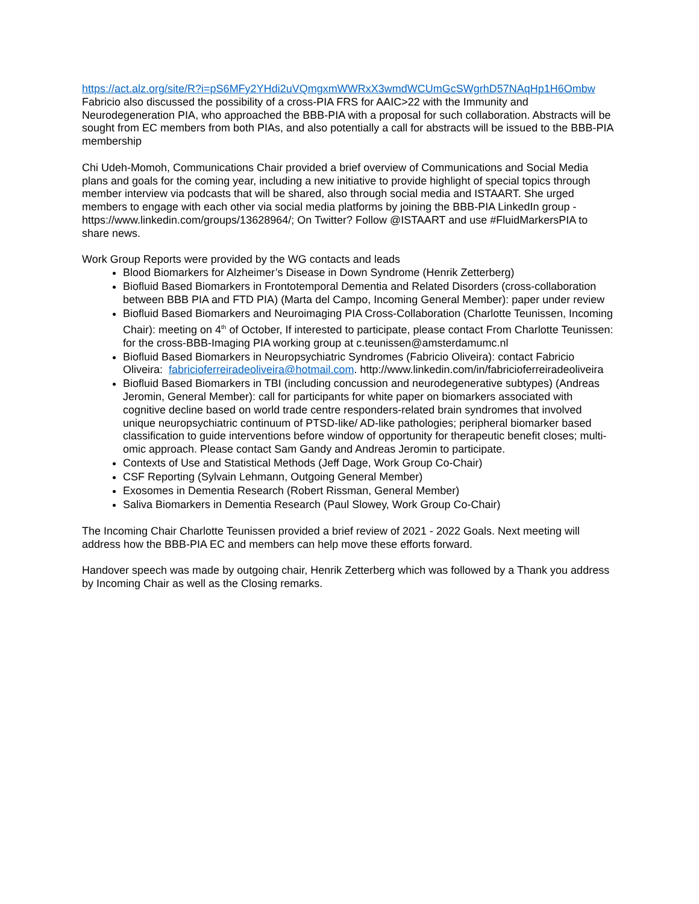https://act.alz.org/site/R?i=pS6MFy2YHdi2uVQmgxmWWRxX3wmdWCUmGcSWgrhD57NAqHp1H6Ombw
Fabricio also discussed the possibility of a cross-PIA FRS for AAIC>22 with the Immunity and Neurodegeneration PIA, who approached the BBB-PIA with a proposal for such collaboration. Abstracts will be sought from EC members from both PIAs, and also potentially a call for abstracts will be issued to the BBB-PIA membership
Chi Udeh-Momoh, Communications Chair provided a brief overview of Communications and Social Media plans and goals for the coming year, including a new initiative to provide highlight of special topics through member interview via podcasts that will be shared, also through social media and ISTAART. She urged members to engage with each other via social media platforms by joining the BBB-PIA LinkedIn group - https://www.linkedin.com/groups/13628964/; On Twitter? Follow @ISTAART and use #FluidMarkersPIA to share news.
Work Group Reports were provided by the WG contacts and leads
Blood Biomarkers for Alzheimer’s Disease in Down Syndrome (Henrik Zetterberg)
Biofluid Based Biomarkers in Frontotemporal Dementia and Related Disorders (cross-collaboration between BBB PIA and FTD PIA) (Marta del Campo, Incoming General Member): paper under review
Biofluid Based Biomarkers and Neuroimaging PIA Cross-Collaboration (Charlotte Teunissen, Incoming Chair): meeting on 4<sup>th</sup> of October, If interested to participate, please contact From Charlotte Teunissen: for the cross-BBB-Imaging PIA working group at c.teunissen@amsterdamumc.nl
Biofluid Based Biomarkers in Neuropsychiatric Syndromes (Fabricio Oliveira): contact Fabricio Oliveira: fabricioferreiradeoliveira@hotmail.com. http://www.linkedin.com/in/fabricioferreiradeoliveira
Biofluid Based Biomarkers in TBI (including concussion and neurodegenerative subtypes) (Andreas Jeromin, General Member): call for participants for white paper on biomarkers associated with cognitive decline based on world trade centre responders-related brain syndromes that involved unique neuropsychiatric continuum of PTSD-like/ AD-like pathologies; peripheral biomarker based classification to guide interventions before window of opportunity for therapeutic benefit closes; multi-omic approach. Please contact Sam Gandy and Andreas Jeromin to participate.
Contexts of Use and Statistical Methods (Jeff Dage, Work Group Co-Chair)
CSF Reporting (Sylvain Lehmann, Outgoing General Member)
Exosomes in Dementia Research (Robert Rissman, General Member)
Saliva Biomarkers in Dementia Research (Paul Slowey, Work Group Co-Chair)
The Incoming Chair Charlotte Teunissen provided a brief review of 2021 - 2022 Goals. Next meeting will address how the BBB-PIA EC and members can help move these efforts forward.
Handover speech was made by outgoing chair, Henrik Zetterberg which was followed by a Thank you address by Incoming Chair as well as the Closing remarks.